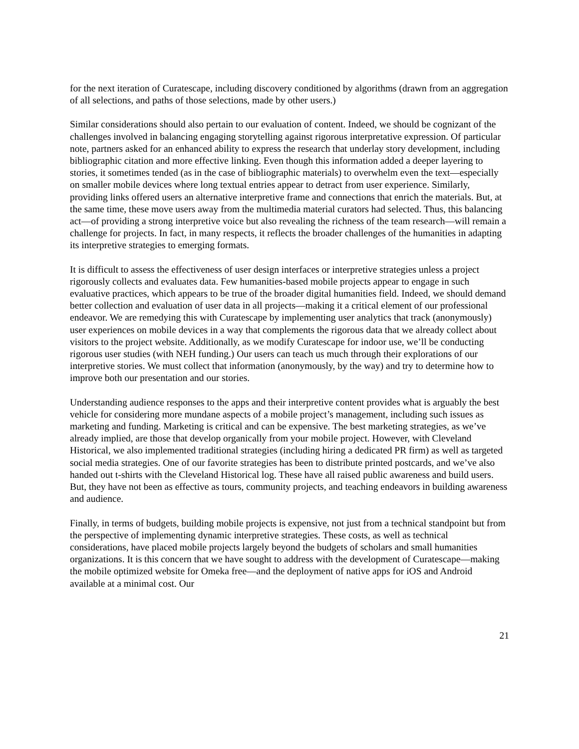for the next iteration of Curatescape, including discovery conditioned by algorithms (drawn from an aggregation of all selections, and paths of those selections, made by other users.)
Similar considerations should also pertain to our evaluation of content. Indeed, we should be cognizant of the challenges involved in balancing engaging storytelling against rigorous interpretative expression. Of particular note, partners asked for an enhanced ability to express the research that underlay story development, including bibliographic citation and more effective linking. Even though this information added a deeper layering to stories, it sometimes tended (as in the case of bibliographic materials) to overwhelm even the text—especially on smaller mobile devices where long textual entries appear to detract from user experience. Similarly, providing links offered users an alternative interpretive frame and connections that enrich the materials. But, at the same time, these move users away from the multimedia material curators had selected. Thus, this balancing act—of providing a strong interpretive voice but also revealing the richness of the team research—will remain a challenge for projects. In fact, in many respects, it reflects the broader challenges of the humanities in adapting its interpretive strategies to emerging formats.
It is difficult to assess the effectiveness of user design interfaces or interpretive strategies unless a project rigorously collects and evaluates data. Few humanities-based mobile projects appear to engage in such evaluative practices, which appears to be true of the broader digital humanities field. Indeed, we should demand better collection and evaluation of user data in all projects—making it a critical element of our professional endeavor. We are remedying this with Curatescape by implementing user analytics that track (anonymously) user experiences on mobile devices in a way that complements the rigorous data that we already collect about visitors to the project website. Additionally, as we modify Curatescape for indoor use, we’ll be conducting rigorous user studies (with NEH funding.) Our users can teach us much through their explorations of our interpretive stories. We must collect that information (anonymously, by the way) and try to determine how to improve both our presentation and our stories.
Understanding audience responses to the apps and their interpretive content provides what is arguably the best vehicle for considering more mundane aspects of a mobile project’s management, including such issues as marketing and funding. Marketing is critical and can be expensive. The best marketing strategies, as we’ve already implied, are those that develop organically from your mobile project. However, with Cleveland Historical, we also implemented traditional strategies (including hiring a dedicated PR firm) as well as targeted social media strategies. One of our favorite strategies has been to distribute printed postcards, and we’ve also handed out t-shirts with the Cleveland Historical log. These have all raised public awareness and build users. But, they have not been as effective as tours, community projects, and teaching endeavors in building awareness and audience.
Finally, in terms of budgets, building mobile projects is expensive, not just from a technical standpoint but from the perspective of implementing dynamic interpretive strategies. These costs, as well as technical considerations, have placed mobile projects largely beyond the budgets of scholars and small humanities organizations. It is this concern that we have sought to address with the development of Curatescape—making the mobile optimized website for Omeka free—and the deployment of native apps for iOS and Android available at a minimal cost. Our
21